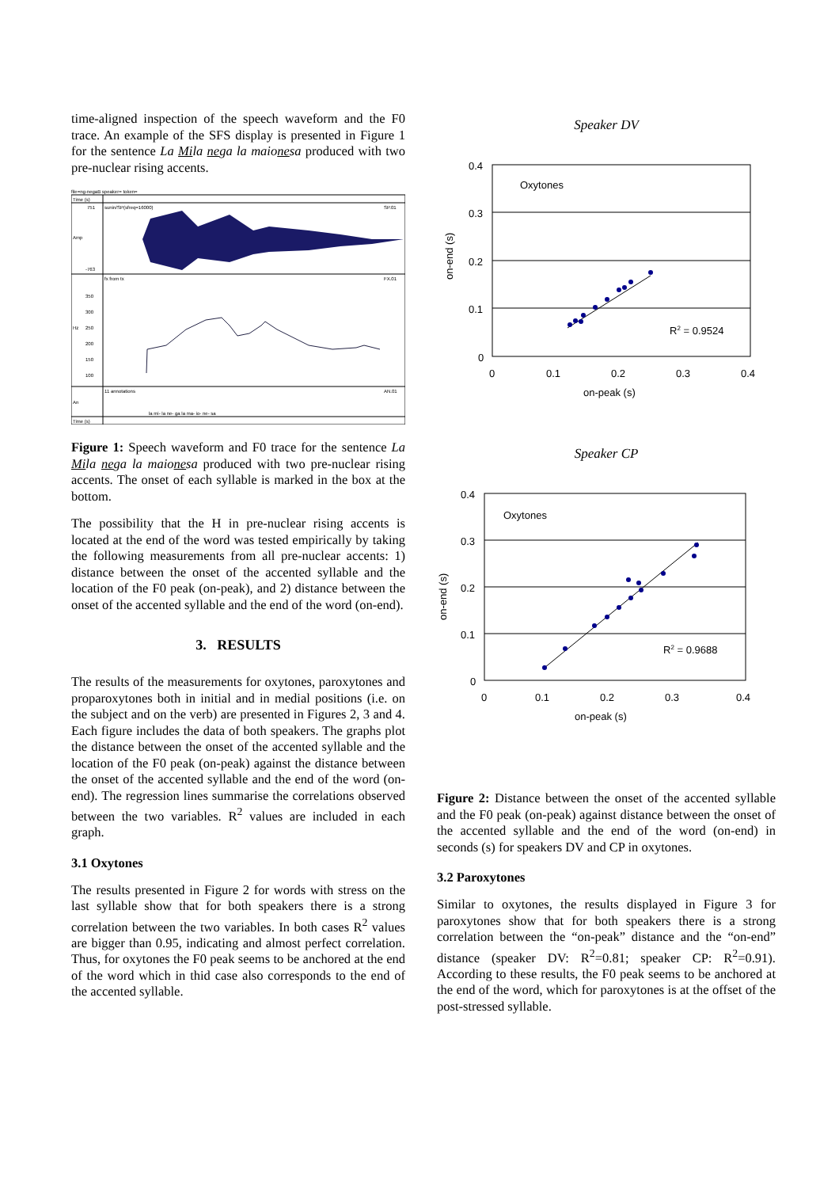time-aligned inspection of the speech waveform and the F0 trace. An example of the SFS display is presented in Figure 1 for the sentence La Mila nega la maionesa produced with two pre-nuclear rising accents.
file=ng-negaB speaker= token=
Time (s)
sunin/SP(sfreq=16000)
SP.01
Amp
751
-763
fx from tx
FX.01
Hz
350
300
250
200
150
100
11 annotations
AN.01
An
la mi- la ne- ga la ma- io- ne- sa
Time (s)
Figure 1: Speech waveform and F0 trace for the sentence La Mila nega la maionesa produced with two pre-nuclear rising accents. The onset of each syllable is marked in the box at the bottom.
The possibility that the H in pre-nuclear rising accents is located at the end of the word was tested empirically by taking the following measurements from all pre-nuclear accents: 1) distance between the onset of the accented syllable and the location of the F0 peak (on-peak), and 2) distance between the onset of the accented syllable and the end of the word (on-end).
3. RESULTS
The results of the measurements for oxytones, paroxytones and proparoxytones both in initial and in medial positions (i.e. on the subject and on the verb) are presented in Figures 2, 3 and 4. Each figure includes the data of both speakers. The graphs plot the distance between the onset of the accented syllable and the location of the F0 peak (on-peak) against the distance between the onset of the accented syllable and the end of the word (on-end). The regression lines summarise the correlations observed between the two variables. R<sup>2</sup> values are included in each graph.
3.1 Oxytones
The results presented in Figure 2 for words with stress on the last syllable show that for both speakers there is a strong correlation between the two variables. In both cases R<sup>2</sup> values are bigger than 0.95, indicating and almost perfect correlation. Thus, for oxytones the F0 peak seems to be anchored at the end of the word which in thid case also corresponds to the end of the accented syllable.
Speaker DV
0.4
0.3
0.2
0.1
0
0
0.1
0.2
0.3
0.4
on-peak (s)
on-end (s)
Oxytones
R2 = 0.9524
Speaker CP
0.4
0.3
0.2
0.1
0
0
0.1
0.2
0.3
0.4
on-peak (s)
on-end (s)
Oxytones
R2 = 0.9688
Figure 2: Distance between the onset of the accented syllable and the F0 peak (on-peak) against distance between the onset of the accented syllable and the end of the word (on-end) in seconds (s) for speakers DV and CP in oxytones.
3.2 Paroxytones
Similar to oxytones, the results displayed in Figure 3 for paroxytones show that for both speakers there is a strong correlation between the “on-peak” distance and the “on-end” distance (speaker DV: R<sup>2</sup>=0.81; speaker CP: R<sup>2</sup>=0.91). According to these results, the F0 peak seems to be anchored at the end of the word, which for paroxytones is at the offset of the post-stressed syllable.